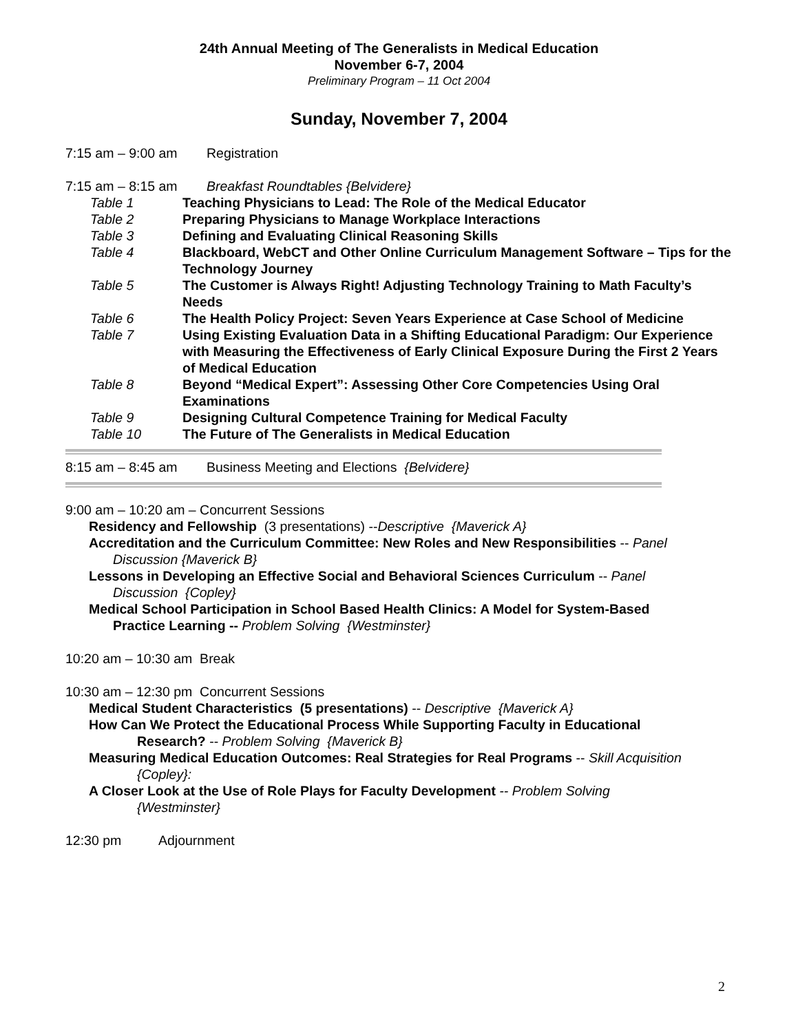24th Annual Meeting of The Generalists in Medical Education
November 6-7, 2004
Preliminary Program – 11 Oct 2004
Sunday, November 7, 2004
7:15 am – 9:00 am Registration
7:15 am – 8:15 am Breakfast Roundtables {Belvidere}
Table 1 Teaching Physicians to Lead: The Role of the Medical Educator
Table 2 Preparing Physicians to Manage Workplace Interactions
Table 3 Defining and Evaluating Clinical Reasoning Skills
Table 4 Blackboard, WebCT and Other Online Curriculum Management Software – Tips for the Technology Journey
Table 5 The Customer is Always Right! Adjusting Technology Training to Math Faculty’s Needs
Table 6 The Health Policy Project: Seven Years Experience at Case School of Medicine
Table 7 Using Existing Evaluation Data in a Shifting Educational Paradigm: Our Experience with Measuring the Effectiveness of Early Clinical Exposure During the First 2 Years of Medical Education
Table 8 Beyond “Medical Expert”: Assessing Other Core Competencies Using Oral Examinations
Table 9 Designing Cultural Competence Training for Medical Faculty
Table 10 The Future of The Generalists in Medical Education
8:15 am – 8:45 am Business Meeting and Elections {Belvidere}
9:00 am – 10:20 am – Concurrent Sessions
Residency and Fellowship (3 presentations) --Descriptive {Maverick A}
Accreditation and the Curriculum Committee: New Roles and New Responsibilities -- Panel
Discussion {Maverick B}
Lessons in Developing an Effective Social and Behavioral Sciences Curriculum -- Panel
Discussion {Copley}
Medical School Participation in School Based Health Clinics: A Model for System-Based
Practice Learning -- Problem Solving {Westminster}
10:20 am – 10:30 am Break
10:30 am – 12:30 pm Concurrent Sessions
Medical Student Characteristics (5 presentations) -- Descriptive {Maverick A}
How Can We Protect the Educational Process While Supporting Faculty in Educational
Research? -- Problem Solving {Maverick B}
Measuring Medical Education Outcomes: Real Strategies for Real Programs -- Skill Acquisition
{Copley}:
A Closer Look at the Use of Role Plays for Faculty Development -- Problem Solving
{Westminster}
12:30 pm Adjournment
2